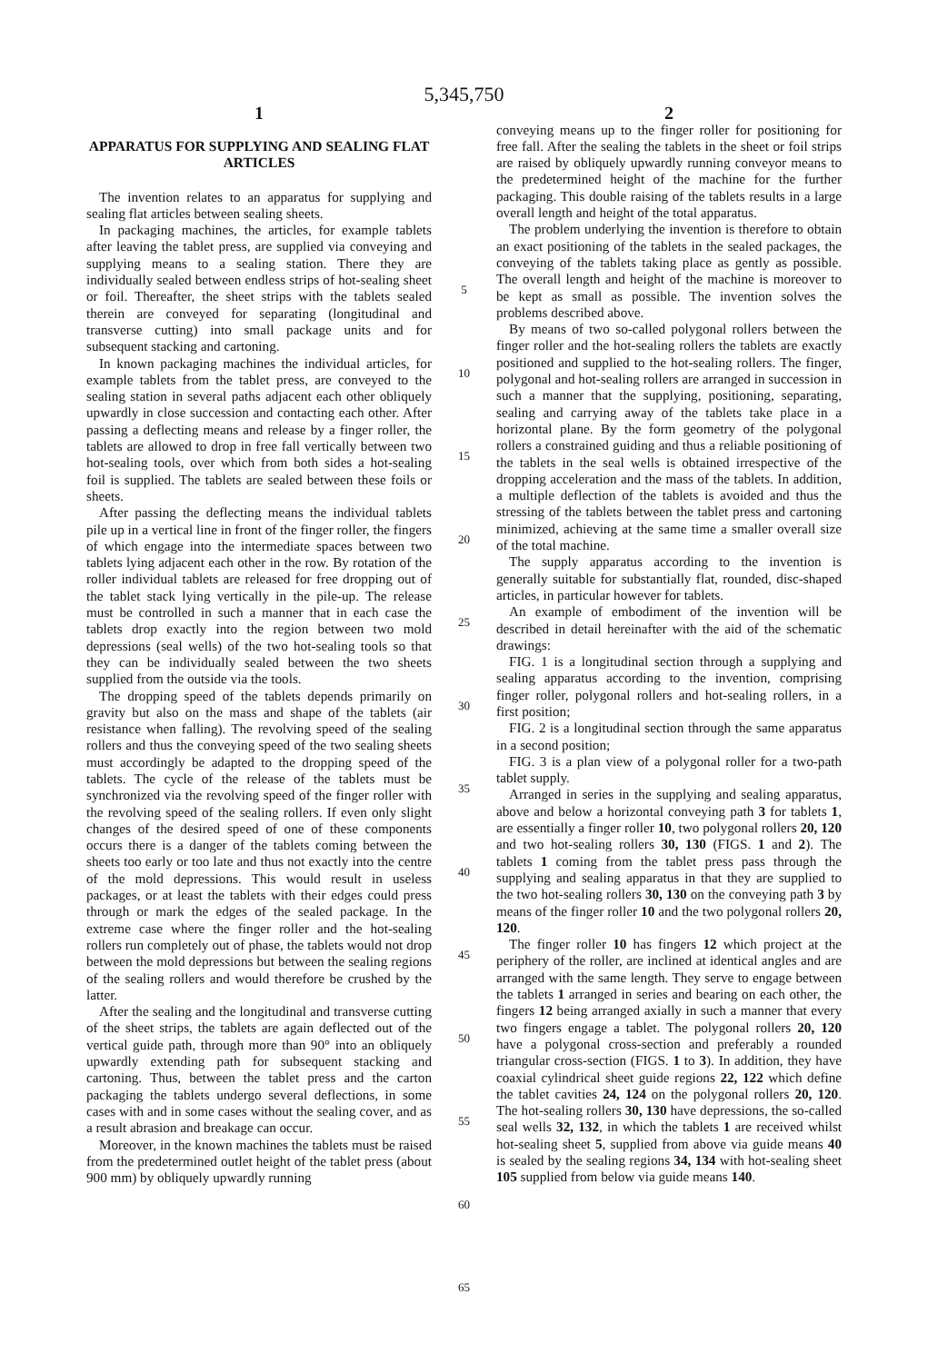5,345,750
1
APPARATUS FOR SUPPLYING AND SEALING FLAT ARTICLES
The invention relates to an apparatus for supplying and sealing flat articles between sealing sheets.
In packaging machines, the articles, for example tablets after leaving the tablet press, are supplied via conveying and supplying means to a sealing station. There they are individually sealed between endless strips of hot-sealing sheet or foil. Thereafter, the sheet strips with the tablets sealed therein are conveyed for separating (longitudinal and transverse cutting) into small package units and for subsequent stacking and cartoning.
In known packaging machines the individual articles, for example tablets from the tablet press, are conveyed to the sealing station in several paths adjacent each other obliquely upwardly in close succession and contacting each other. After passing a deflecting means and release by a finger roller, the tablets are allowed to drop in free fall vertically between two hot-sealing tools, over which from both sides a hot-sealing foil is supplied. The tablets are sealed between these foils or sheets.
After passing the deflecting means the individual tablets pile up in a vertical line in front of the finger roller, the fingers of which engage into the intermediate spaces between two tablets lying adjacent each other in the row. By rotation of the roller individual tablets are released for free dropping out of the tablet stack lying vertically in the pile-up. The release must be controlled in such a manner that in each case the tablets drop exactly into the region between two mold depressions (seal wells) of the two hot-sealing tools so that they can be individually sealed between the two sheets supplied from the outside via the tools.
The dropping speed of the tablets depends primarily on gravity but also on the mass and shape of the tablets (air resistance when falling). The revolving speed of the sealing rollers and thus the conveying speed of the two sealing sheets must accordingly be adapted to the dropping speed of the tablets. The cycle of the release of the tablets must be synchronized via the revolving speed of the finger roller with the revolving speed of the sealing rollers. If even only slight changes of the desired speed of one of these components occurs there is a danger of the tablets coming between the sheets too early or too late and thus not exactly into the centre of the mold depressions. This would result in useless packages, or at least the tablets with their edges could press through or mark the edges of the sealed package. In the extreme case where the finger roller and the hot-sealing rollers run completely out of phase, the tablets would not drop between the mold depressions but between the sealing regions of the sealing rollers and would therefore be crushed by the latter.
After the sealing and the longitudinal and transverse cutting of the sheet strips, the tablets are again deflected out of the vertical guide path, through more than 90° into an obliquely upwardly extending path for subsequent stacking and cartoning. Thus, between the tablet press and the carton packaging the tablets undergo several deflections, in some cases with and in some cases without the sealing cover, and as a result abrasion and breakage can occur.
Moreover, in the known machines the tablets must be raised from the predetermined outlet height of the tablet press (about 900 mm) by obliquely upwardly running
5
10
15
20
25
30
35
40
45
50
55
60
65
2
conveying means up to the finger roller for positioning for free fall. After the sealing the tablets in the sheet or foil strips are raised by obliquely upwardly running conveyor means to the predetermined height of the machine for the further packaging. This double raising of the tablets results in a large overall length and height of the total apparatus.
The problem underlying the invention is therefore to obtain an exact positioning of the tablets in the sealed packages, the conveying of the tablets taking place as gently as possible. The overall length and height of the machine is moreover to be kept as small as possible. The invention solves the problems described above.
By means of two so-called polygonal rollers between the finger roller and the hot-sealing rollers the tablets are exactly positioned and supplied to the hot-sealing rollers. The finger, polygonal and hot-sealing rollers are arranged in succession in such a manner that the supplying, positioning, separating, sealing and carrying away of the tablets take place in a horizontal plane. By the form geometry of the polygonal rollers a constrained guiding and thus a reliable positioning of the tablets in the seal wells is obtained irrespective of the dropping acceleration and the mass of the tablets. In addition, a multiple deflection of the tablets is avoided and thus the stressing of the tablets between the tablet press and cartoning minimized, achieving at the same time a smaller overall size of the total machine.
The supply apparatus according to the invention is generally suitable for substantially flat, rounded, disc-shaped articles, in particular however for tablets.
An example of embodiment of the invention will be described in detail hereinafter with the aid of the schematic drawings:
FIG. 1 is a longitudinal section through a supplying and sealing apparatus according to the invention, comprising finger roller, polygonal rollers and hot-sealing rollers, in a first position;
FIG. 2 is a longitudinal section through the same apparatus in a second position;
FIG. 3 is a plan view of a polygonal roller for a two-path tablet supply.
Arranged in series in the supplying and sealing apparatus, above and below a horizontal conveying path 3 for tablets 1, are essentially a finger roller 10, two polygonal rollers 20, 120 and two hot-sealing rollers 30, 130 (FIGS. 1 and 2). The tablets 1 coming from the tablet press pass through the supplying and sealing apparatus in that they are supplied to the two hot-sealing rollers 30, 130 on the conveying path 3 by means of the finger roller 10 and the two polygonal rollers 20, 120.
The finger roller 10 has fingers 12 which project at the periphery of the roller, are inclined at identical angles and are arranged with the same length. They serve to engage between the tablets 1 arranged in series and bearing on each other, the fingers 12 being arranged axially in such a manner that every two fingers engage a tablet. The polygonal rollers 20, 120 have a polygonal cross-section and preferably a rounded triangular cross-section (FIGS. 1 to 3). In addition, they have coaxial cylindrical sheet guide regions 22, 122 which define the tablet cavities 24, 124 on the polygonal rollers 20, 120. The hot-sealing rollers 30, 130 have depressions, the so-called seal wells 32, 132, in which the tablets 1 are received whilst hot-sealing sheet 5, supplied from above via guide means 40 is sealed by the sealing regions 34, 134 with hot-sealing sheet 105 supplied from below via guide means 140.